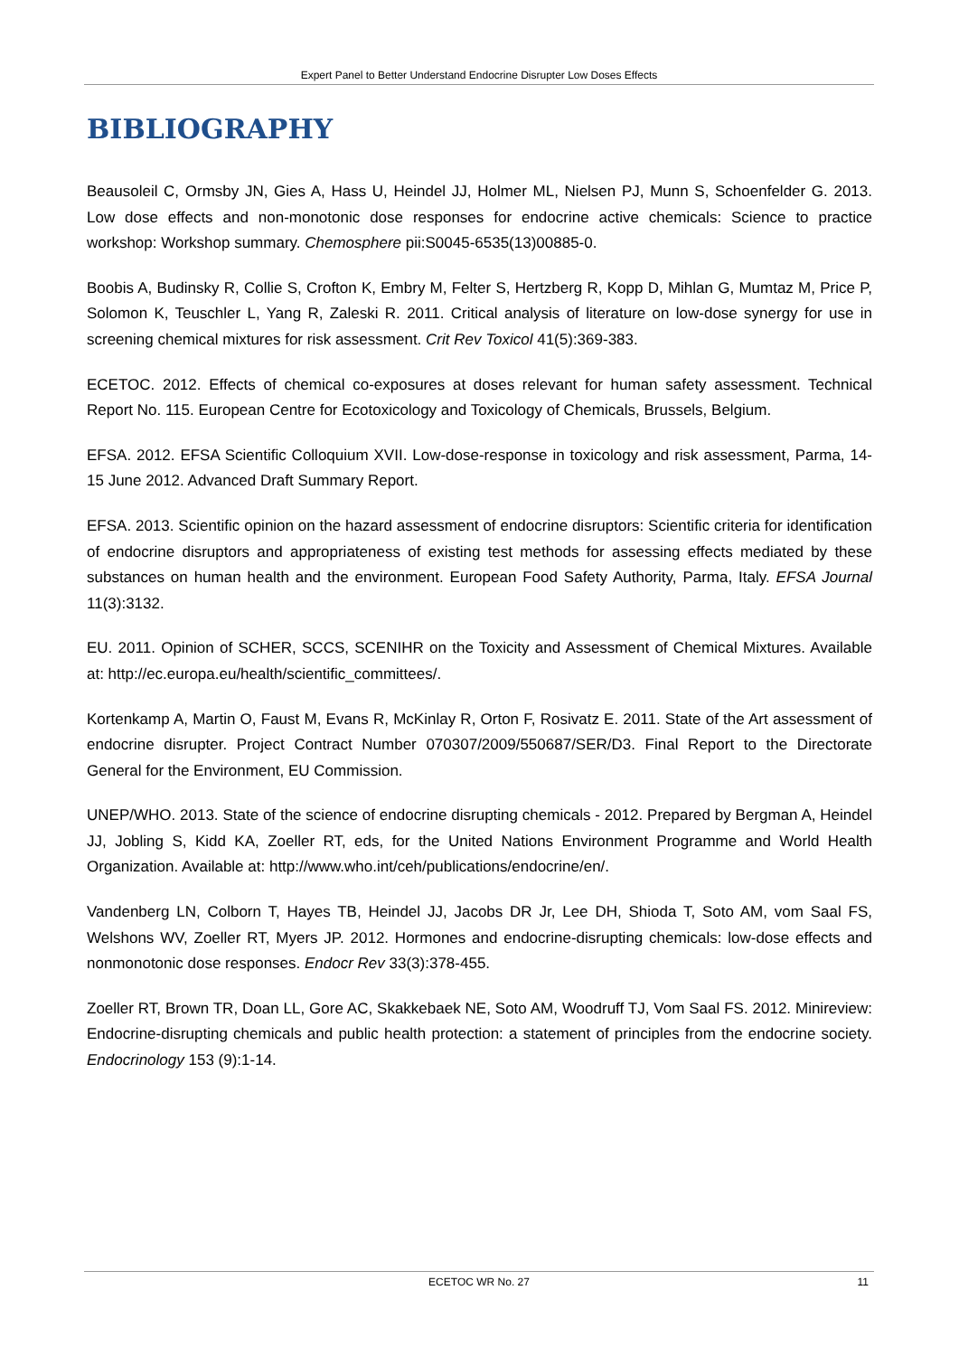Expert Panel to Better Understand Endocrine Disrupter Low Doses Effects
BIBLIOGRAPHY
Beausoleil C, Ormsby JN, Gies A, Hass U, Heindel JJ, Holmer ML, Nielsen PJ, Munn S, Schoenfelder G. 2013. Low dose effects and non-monotonic dose responses for endocrine active chemicals: Science to practice workshop: Workshop summary. Chemosphere pii:S0045-6535(13)00885-0.
Boobis A, Budinsky R, Collie S, Crofton K, Embry M, Felter S, Hertzberg R, Kopp D, Mihlan G, Mumtaz M, Price P, Solomon K, Teuschler L, Yang R, Zaleski R. 2011. Critical analysis of literature on low-dose synergy for use in screening chemical mixtures for risk assessment. Crit Rev Toxicol 41(5):369-383.
ECETOC. 2012. Effects of chemical co-exposures at doses relevant for human safety assessment. Technical Report No. 115. European Centre for Ecotoxicology and Toxicology of Chemicals, Brussels, Belgium.
EFSA. 2012. EFSA Scientific Colloquium XVII. Low-dose-response in toxicology and risk assessment, Parma, 14-15 June 2012. Advanced Draft Summary Report.
EFSA. 2013. Scientific opinion on the hazard assessment of endocrine disruptors: Scientific criteria for identification of endocrine disruptors and appropriateness of existing test methods for assessing effects mediated by these substances on human health and the environment. European Food Safety Authority, Parma, Italy. EFSA Journal 11(3):3132.
EU. 2011. Opinion of SCHER, SCCS, SCENIHR on the Toxicity and Assessment of Chemical Mixtures. Available at: http://ec.europa.eu/health/scientific_committees/.
Kortenkamp A, Martin O, Faust M, Evans R, McKinlay R, Orton F, Rosivatz E. 2011. State of the Art assessment of endocrine disrupter. Project Contract Number 070307/2009/550687/SER/D3. Final Report to the Directorate General for the Environment, EU Commission.
UNEP/WHO. 2013. State of the science of endocrine disrupting chemicals - 2012. Prepared by Bergman A, Heindel JJ, Jobling S, Kidd KA, Zoeller RT, eds, for the United Nations Environment Programme and World Health Organization. Available at: http://www.who.int/ceh/publications/endocrine/en/.
Vandenberg LN, Colborn T, Hayes TB, Heindel JJ, Jacobs DR Jr, Lee DH, Shioda T, Soto AM, vom Saal FS, Welshons WV, Zoeller RT, Myers JP. 2012. Hormones and endocrine-disrupting chemicals: low-dose effects and nonmonotonic dose responses. Endocr Rev 33(3):378-455.
Zoeller RT, Brown TR, Doan LL, Gore AC, Skakkebaek NE, Soto AM, Woodruff TJ, Vom Saal FS. 2012. Minireview: Endocrine-disrupting chemicals and public health protection: a statement of principles from the endocrine society. Endocrinology 153 (9):1-14.
ECETOC WR No. 27 11